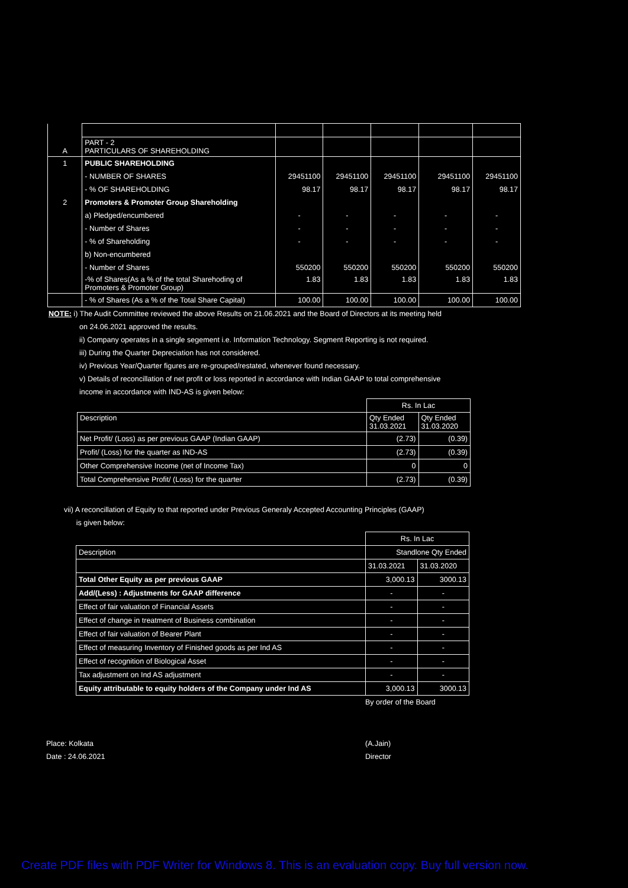| A | PART - 2 PARTICULARS OF SHAREHOLDING | | | | | |
| 1 | PUBLIC SHAREHOLDING | | | | | |
| | - NUMBER OF SHARES | 29451100 | 29451100 | 29451100 | 29451100 | 29451100 |
| | - % OF SHAREHOLDING | 98.17 | 98.17 | 98.17 | 98.17 | 98.17 |
| 2 | Promoters & Promoter Group Shareholding | | | | | |
| | a) Pledged/encumbered | - | - | - | - | - |
| | - Number of Shares | - | - | - | - | - |
| | - % of Shareholding | - | - | - | - | - |
| | b) Non-encumbered | | | | | |
| | - Number of Shares | 550200 | 550200 | 550200 | 550200 | 550200 |
| | -% of Shares(As a % of the total Sharehoding of Promoters & Promoter Group) | 1.83 | 1.83 | 1.83 | 1.83 | 1.83 |
| | - % of Shares (As a % of the Total Share Capital) | 100.00 | 100.00 | 100.00 | 100.00 | 100.00 |
NOTE: i) The Audit Committee reviewed the above Results on 21.06.2021 and the Board of Directors at its meeting held
on 24.06.2021 approved the results.
ii) Company operates in a single segement i.e. Information Technology. Segment Reporting is not required.
iii) During the Quarter Depreciation has not considered.
iv) Previous Year/Quarter figures are re-grouped/restated, whenever found necessary.
v) Details of reconcillation of net profit or loss reported in accordance with Indian GAAP to total comprehensive
income in accordance with IND-AS is given below:
| | Rs. In Lac | |
| Description | Qty Ended 31.03.2021 | Qty Ended 31.03.2020 |
| Net Profit/ (Loss) as per previous GAAP (Indian GAAP) | (2.73) | (0.39) |
| Profit/ (Loss) for the quarter as IND-AS | (2.73) | (0.39) |
| Other Comprehensive Income (net of Income Tax) | 0 | 0 |
| Total Comprehensive Profit/ (Loss) for the quarter | (2.73) | (0.39) |
vii) A reconcillation of Equity to that reported under Previous Generaly Accepted Accounting Principles (GAAP)
is given below:
| | Rs. In Lac | |
| Description | Standlone Qty Ended | |
| | 31.03.2021 | 31.03.2020 |
| Total Other Equity as per previous GAAP | 3,000.13 | 3000.13 |
| Add/(Less) : Adjustments for GAAP difference | - | - |
| Effect of fair valuation of Financial Assets | - | - |
| Effect of change in treatment of Business combination | - | - |
| Effect of fair valuation of Bearer Plant | - | - |
| Effect of measuring Inventory of Finished goods as per Ind AS | - | - |
| Effect of recognition of Biological Asset | - | - |
| Tax adjustment on Ind AS adjustment | - | - |
| Equity attributable to equity holders of the Company under Ind AS | 3,000.13 | 3000.13 |
By order of the Board
Place: Kolkata
Date : 24.06.2021
(A.Jain)
Director
Create PDF files with PDF Writer for Windows 8. This is an evaluation copy. Buy full version now.